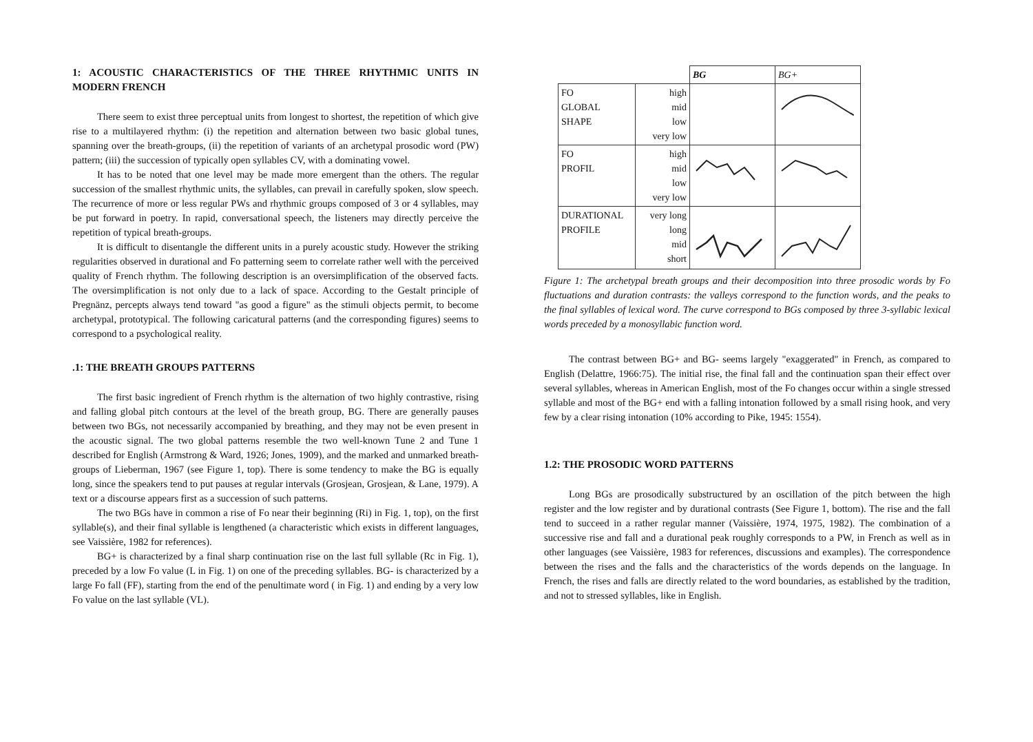1: ACOUSTIC CHARACTERISTICS OF THE THREE RHYTHMIC UNITS IN MODERN FRENCH
There seem to exist three perceptual units from longest to shortest, the repetition of which give rise to a multilayered rhythm: (i) the repetition and alternation between two basic global tunes, spanning over the breath-groups, (ii) the repetition of variants of an archetypal prosodic word (PW) pattern; (iii) the succession of typically open syllables CV, with a dominating vowel.
It has to be noted that one level may be made more emergent than the others. The regular succession of the smallest rhythmic units, the syllables, can prevail in carefully spoken, slow speech. The recurrence of more or less regular PWs and rhythmic groups composed of 3 or 4 syllables, may be put forward in poetry. In rapid, conversational speech, the listeners may directly perceive the repetition of typical breath-groups.
It is difficult to disentangle the different units in a purely acoustic study. However the striking regularities observed in durational and Fo patterning seem to correlate rather well with the perceived quality of French rhythm. The following description is an oversimplification of the observed facts. The oversimplification is not only due to a lack of space. According to the Gestalt principle of Pregnänz, percepts always tend toward "as good a figure" as the stimuli objects permit, to become archetypal, prototypical. The following caricatural patterns (and the corresponding figures) seems to correspond to a psychological reality.
.1: THE BREATH GROUPS PATTERNS
The first basic ingredient of French rhythm is the alternation of two highly contrastive, rising and falling global pitch contours at the level of the breath group, BG. There are generally pauses between two BGs, not necessarily accompanied by breathing, and they may not be even present in the acoustic signal. The two global patterns resemble the two well-known Tune 2 and Tune 1 described for English (Armstrong & Ward, 1926; Jones, 1909), and the marked and unmarked breath-groups of Lieberman, 1967 (see Figure 1, top). There is some tendency to make the BG is equally long, since the speakers tend to put pauses at regular intervals (Grosjean, Grosjean, & Lane, 1979). A text or a discourse appears first as a succession of such patterns.
The two BGs have in common a rise of Fo near their beginning (Ri) in Fig. 1, top), on the first syllable(s), and their final syllable is lengthened (a characteristic which exists in different languages, see Vaissière, 1982 for references).
BG+ is characterized by a final sharp continuation rise on the last full syllable (Rc in Fig. 1), preceded by a low Fo value (L in Fig. 1) on one of the preceding syllables. BG- is characterized by a large Fo fall (FF), starting from the end of the penultimate word ( in Fig. 1) and ending by a very low Fo value on the last syllable (VL).
| | | BG | BG+ |
| --- | --- | --- | --- |
| FO GLOBAL SHAPE | high mid low very low | | |
| FO PROFIL | high mid low very low | | |
| DURATIONAL PROFILE | very long long mid short | | |
Figure 1: The archetypal breath groups and their decomposition into three prosodic words by Fo fluctuations and duration contrasts: the valleys correspond to the function words, and the peaks to the final syllables of lexical word. The curve correspond to BGs composed by three 3-syllabic lexical words preceded by a monosyllabic function word.
The contrast between BG+ and BG- seems largely "exaggerated" in French, as compared to English (Delattre, 1966:75). The initial rise, the final fall and the continuation span their effect over several syllables, whereas in American English, most of the Fo changes occur within a single stressed syllable and most of the BG+ end with a falling intonation followed by a small rising hook, and very few by a clear rising intonation (10% according to Pike, 1945: 1554).
1.2: THE PROSODIC WORD PATTERNS
Long BGs are prosodically substructured by an oscillation of the pitch between the high register and the low register and by durational contrasts (See Figure 1, bottom). The rise and the fall tend to succeed in a rather regular manner (Vaissière, 1974, 1975, 1982). The combination of a successive rise and fall and a durational peak roughly corresponds to a PW, in French as well as in other languages (see Vaissière, 1983 for references, discussions and examples). The correspondence between the rises and the falls and the characteristics of the words depends on the language. In French, the rises and falls are directly related to the word boundaries, as established by the tradition, and not to stressed syllables, like in English.